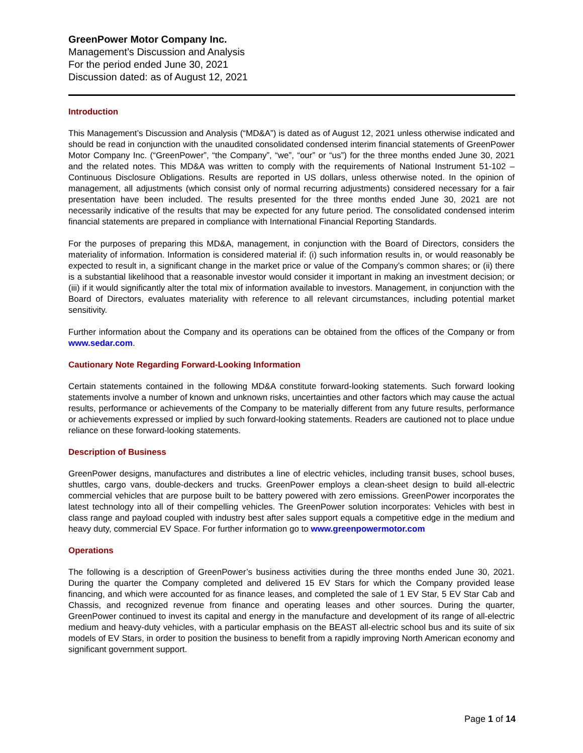GreenPower Motor Company Inc.
Management’s Discussion and Analysis
For the period ended June 30, 2021
Discussion dated: as of August 12, 2021
Introduction
This Management’s Discussion and Analysis (“MD&A”) is dated as of August 12, 2021 unless otherwise indicated and should be read in conjunction with the unaudited consolidated condensed interim financial statements of GreenPower Motor Company Inc. (“GreenPower”, “the Company”, “we”, “our” or “us”) for the three months ended June 30, 2021 and the related notes. This MD&A was written to comply with the requirements of National Instrument 51-102 – Continuous Disclosure Obligations. Results are reported in US dollars, unless otherwise noted. In the opinion of management, all adjustments (which consist only of normal recurring adjustments) considered necessary for a fair presentation have been included. The results presented for the three months ended June 30, 2021 are not necessarily indicative of the results that may be expected for any future period. The consolidated condensed interim financial statements are prepared in compliance with International Financial Reporting Standards.
For the purposes of preparing this MD&A, management, in conjunction with the Board of Directors, considers the materiality of information. Information is considered material if: (i) such information results in, or would reasonably be expected to result in, a significant change in the market price or value of the Company’s common shares; or (ii) there is a substantial likelihood that a reasonable investor would consider it important in making an investment decision; or (iii) if it would significantly alter the total mix of information available to investors. Management, in conjunction with the Board of Directors, evaluates materiality with reference to all relevant circumstances, including potential market sensitivity.
Further information about the Company and its operations can be obtained from the offices of the Company or from www.sedar.com.
Cautionary Note Regarding Forward-Looking Information
Certain statements contained in the following MD&A constitute forward-looking statements. Such forward looking statements involve a number of known and unknown risks, uncertainties and other factors which may cause the actual results, performance or achievements of the Company to be materially different from any future results, performance or achievements expressed or implied by such forward-looking statements. Readers are cautioned not to place undue reliance on these forward-looking statements.
Description of Business
GreenPower designs, manufactures and distributes a line of electric vehicles, including transit buses, school buses, shuttles, cargo vans, double-deckers and trucks. GreenPower employs a clean-sheet design to build all-electric commercial vehicles that are purpose built to be battery powered with zero emissions. GreenPower incorporates the latest technology into all of their compelling vehicles. The GreenPower solution incorporates: Vehicles with best in class range and payload coupled with industry best after sales support equals a competitive edge in the medium and heavy duty, commercial EV Space. For further information go to www.greenpowermotor.com
Operations
The following is a description of GreenPower’s business activities during the three months ended June 30, 2021. During the quarter the Company completed and delivered 15 EV Stars for which the Company provided lease financing, and which were accounted for as finance leases, and completed the sale of 1 EV Star, 5 EV Star Cab and Chassis, and recognized revenue from finance and operating leases and other sources. During the quarter, GreenPower continued to invest its capital and energy in the manufacture and development of its range of all-electric medium and heavy-duty vehicles, with a particular emphasis on the BEAST all-electric school bus and its suite of six models of EV Stars, in order to position the business to benefit from a rapidly improving North American economy and significant government support.
Page 1 of 14